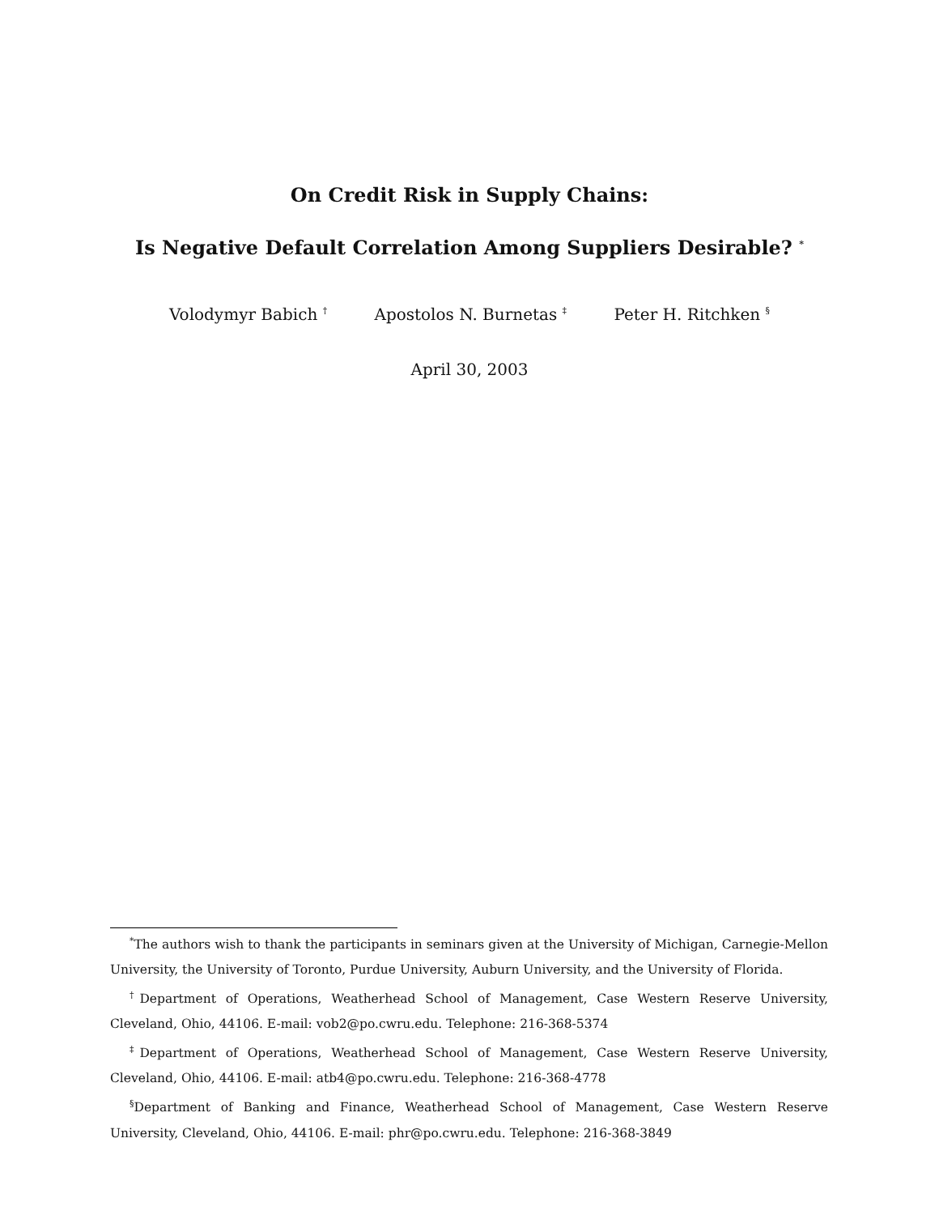On Credit Risk in Supply Chains:
Is Negative Default Correlation Among Suppliers Desirable? <sup>*</sup>
Volodymyr Babich <sup>†</sup> Apostolos N. Burnetas <sup>‡</sup> Peter H. Ritchken <sup>§</sup>
April 30, 2003
<sup>*</sup> The authors wish to thank the participants in seminars given at the University of Michigan, Carnegie-Mellon University, the University of Toronto, Purdue University, Auburn University, and the University of Florida.
<sup>†</sup> Department of Operations, Weatherhead School of Management, Case Western Reserve University, Cleveland, Ohio, 44106. E-mail: vob2@po.cwru.edu. Telephone: 216-368-5374
<sup>‡</sup> Department of Operations, Weatherhead School of Management, Case Western Reserve University, Cleveland, Ohio, 44106. E-mail: atb4@po.cwru.edu. Telephone: 216-368-4778
<sup>§</sup> Department of Banking and Finance, Weatherhead School of Management, Case Western Reserve University, Cleveland, Ohio, 44106. E-mail: phr@po.cwru.edu. Telephone: 216-368-3849